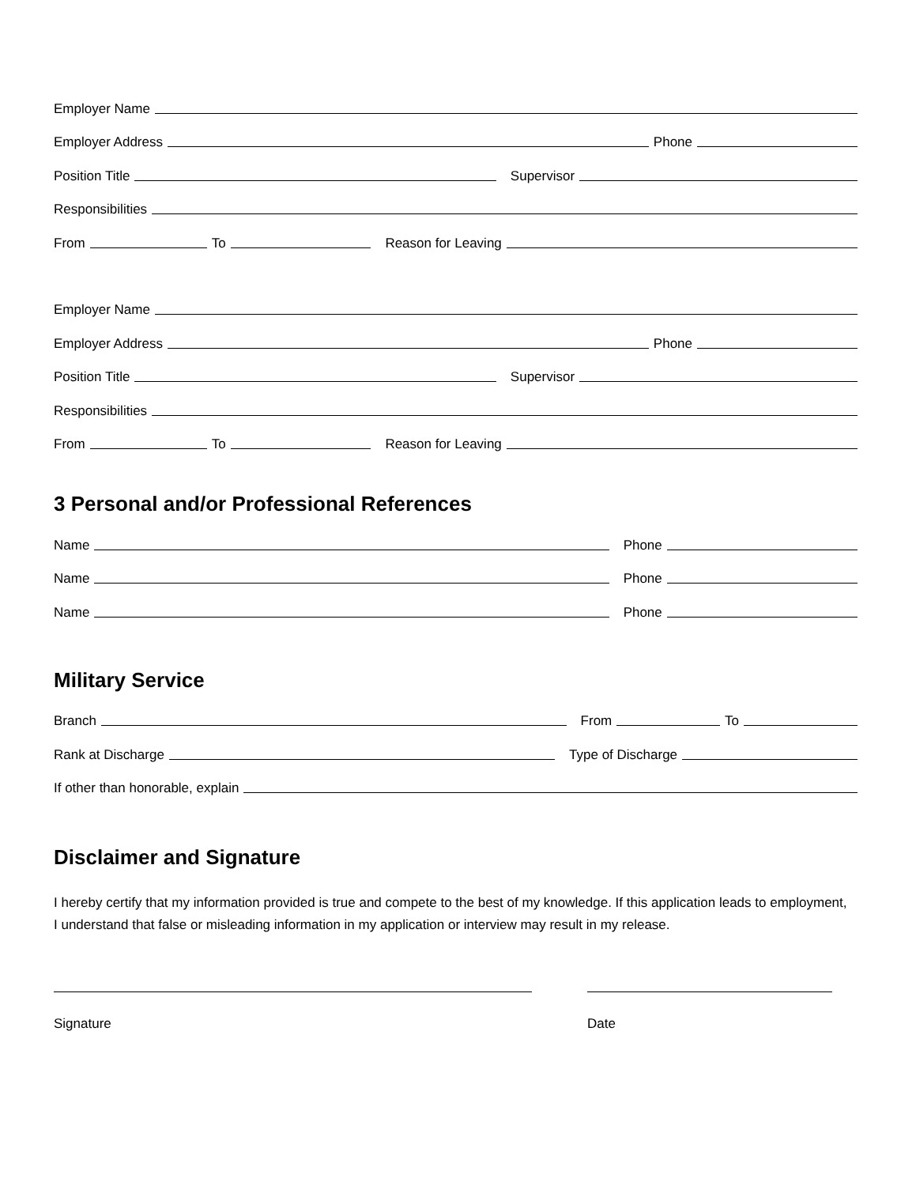Employer Name
Employer Address Phone
Position Title Supervisor
Responsibilities
From To Reason for Leaving
Employer Name
Employer Address Phone
Position Title Supervisor
Responsibilities
From To Reason for Leaving
3 Personal and/or Professional References
Name Phone
Name Phone
Name Phone
Military Service
Branch From To
Rank at Discharge Type of Discharge
If other than honorable, explain
Disclaimer and Signature
I hereby certify that my information provided is true and compete to the best of my knowledge. If this application leads to employment, I understand that false or misleading information in my application or interview may result in my release.
Signature Date